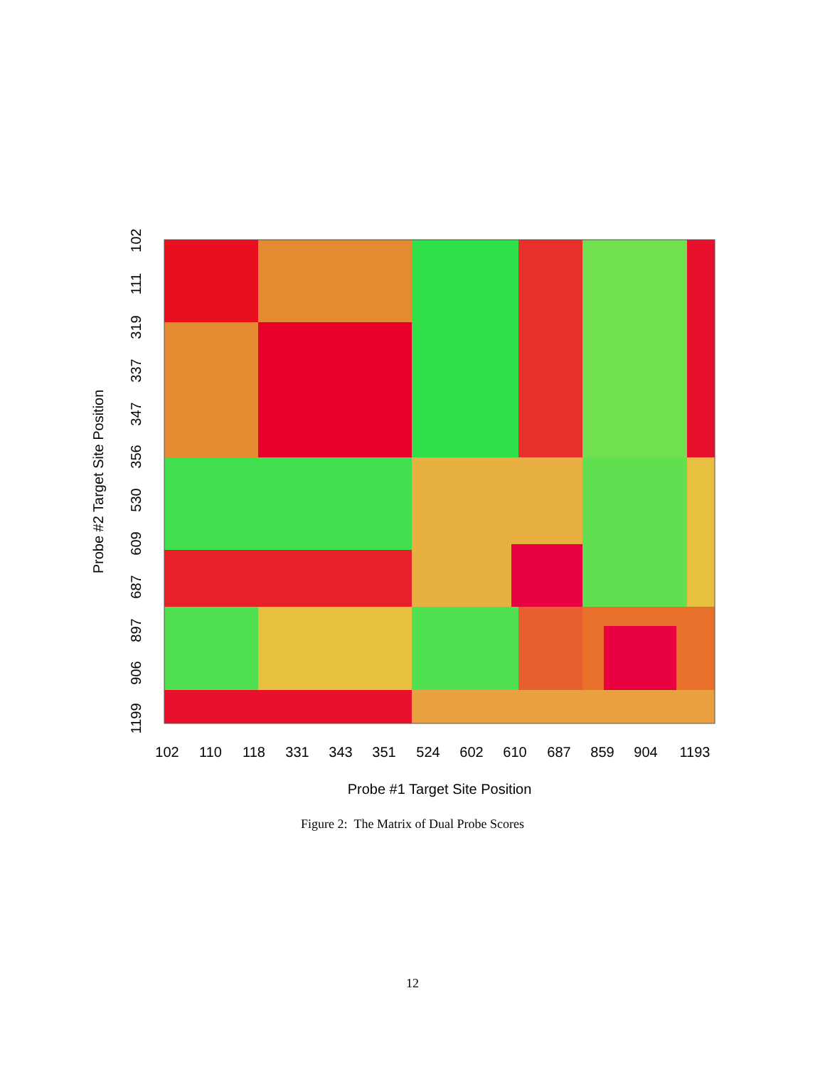102
110
118
331
343
351
524
602
610
687
859
904
1193
Probe #1 Target Site Position
102
111
319
337
347
356
530
609
687
897
906
1199
Probe #2 Target Site Position
Figure 2: The Matrix of Dual Probe Scores
12